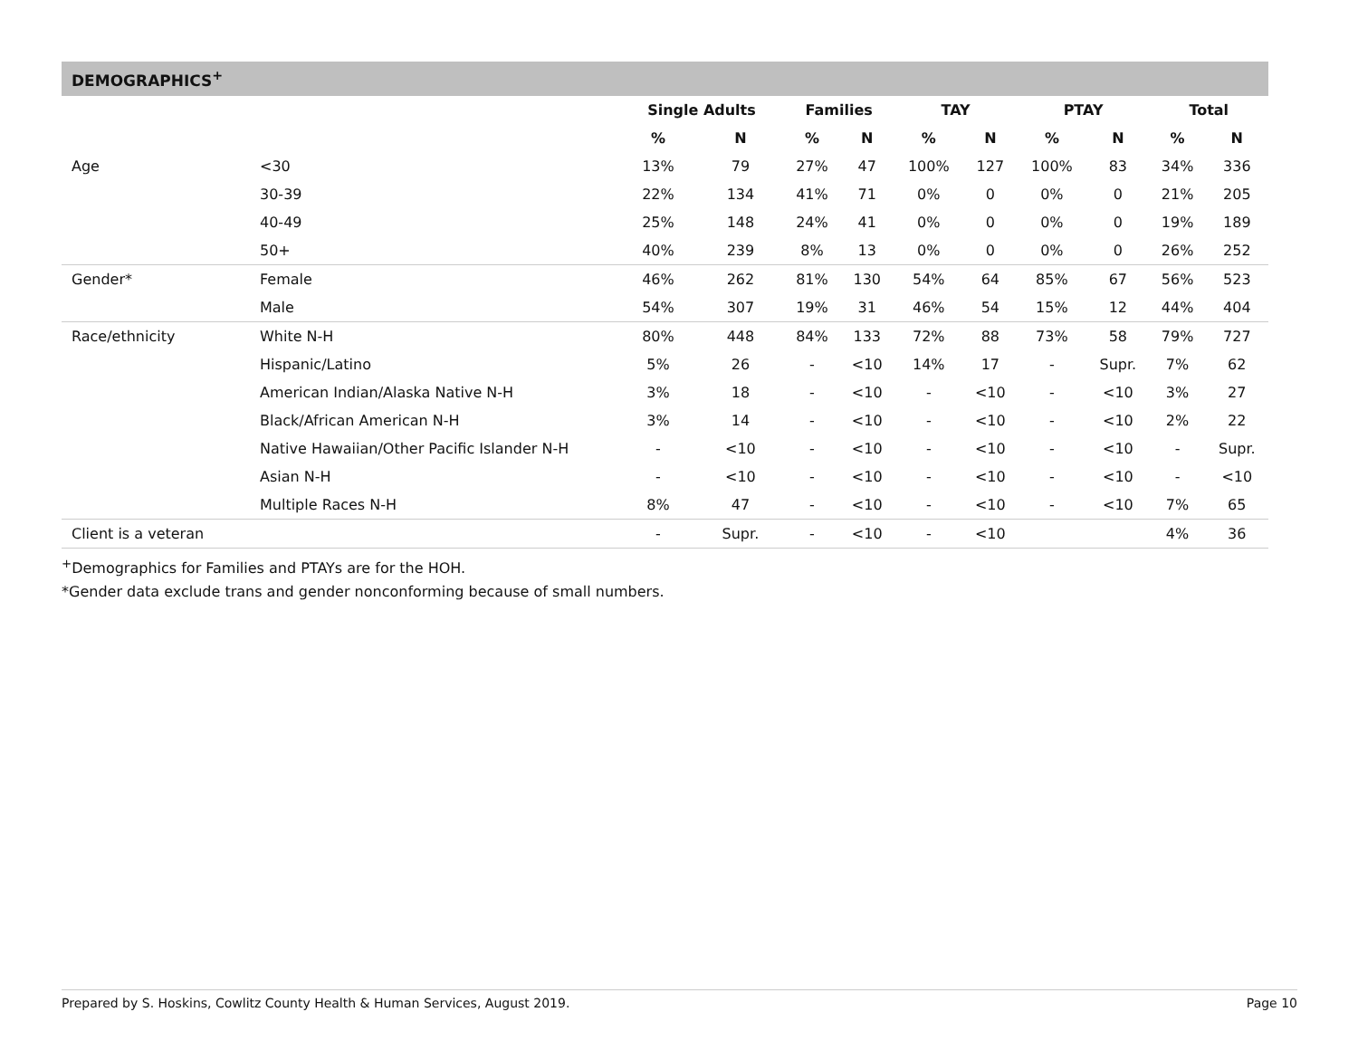DEMOGRAPHICS<sup>+</sup>
| | | Single Adults | | Families | | TAY | | PTAY | | Total | |
| --- | --- | --- | --- | --- | --- | --- | --- | --- | --- | --- | --- |
| | | % | N | % | N | % | N | % | N | % | N |
| Age | <30 | 13% | 79 | 27% | 47 | 100% | 127 | 100% | 83 | 34% | 336 |
| | 30-39 | 22% | 134 | 41% | 71 | 0% | 0 | 0% | 0 | 21% | 205 |
| | 40-49 | 25% | 148 | 24% | 41 | 0% | 0 | 0% | 0 | 19% | 189 |
| | 50+ | 40% | 239 | 8% | 13 | 0% | 0 | 0% | 0 | 26% | 252 |
| Gender* | Female | 46% | 262 | 81% | 130 | 54% | 64 | 85% | 67 | 56% | 523 |
| | Male | 54% | 307 | 19% | 31 | 46% | 54 | 15% | 12 | 44% | 404 |
| Race/ethnicity | White N-H | 80% | 448 | 84% | 133 | 72% | 88 | 73% | 58 | 79% | 727 |
| | Hispanic/Latino | 5% | 26 | - | <10 | 14% | 17 | - | Supr. | 7% | 62 |
| | American Indian/Alaska Native N-H | 3% | 18 | - | <10 | - | <10 | - | <10 | 3% | 27 |
| | Black/African American N-H | 3% | 14 | - | <10 | - | <10 | - | <10 | 2% | 22 |
| | Native Hawaiian/Other Pacific Islander N-H | - | <10 | - | <10 | - | <10 | - | <10 | - | Supr. |
| | Asian N-H | - | <10 | - | <10 | - | <10 | - | <10 | - | <10 |
| | Multiple Races N-H | 8% | 47 | - | <10 | - | <10 | - | <10 | 7% | 65 |
| Client is a veteran | | - | Supr. | - | <10 | - | <10 | | | 4% | 36 |
<sup>+</sup>Demographics for Families and PTAYs are for the HOH.
*Gender data exclude trans and gender nonconforming because of small numbers.
Prepared by S. Hoskins, Cowlitz County Health & Human Services, August 2019. Page 10